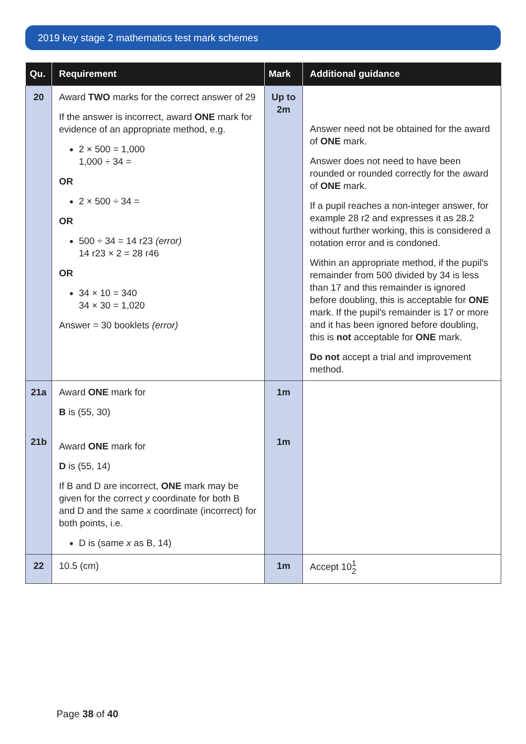2019 key stage 2 mathematics test mark schemes
| Qu. | Requirement | Mark | Additional guidance |
| --- | --- | --- | --- |
| 20 | Award TWO marks for the correct answer of 29 If the answer is incorrect, award ONE mark for evidence of an appropriate method, e.g. 2 × 500 = 1,000 1,000 ÷ 34 = OR 2 × 500 ÷ 34 = OR 500 ÷ 34 = 14 r23 (error) 14 r23 × 2 = 28 r46 OR 34 × 10 = 340 34 × 30 = 1,020 Answer = 30 booklets (error) | Up to 2m | Answer need not be obtained for the award of ONE mark. Answer does not need to have been rounded or rounded correctly for the award of ONE mark. If a pupil reaches a non-integer answer, for example 28 r2 and expresses it as 28.2 without further working, this is considered a notation error and is condoned. Within an appropriate method, if the pupil's remainder from 500 divided by 34 is less than 17 and this remainder is ignored before doubling, this is acceptable for ONE mark. If the pupil's remainder is 17 or more and it has been ignored before doubling, this is not acceptable for ONE mark. Do not accept a trial and improvement method. |
| 21a 21b | Award ONE mark for B is (55, 30) Award ONE mark for D is (55, 14) If B and D are incorrect, ONE mark may be given for the correct y coordinate for both B and D and the same x coordinate (incorrect) for both points, i.e. D is (same x as B, 14) | 1m 1m | |
| 22 | 10.5 (cm) | 1m | Accept 10 1 2 |
Page 38 of 40